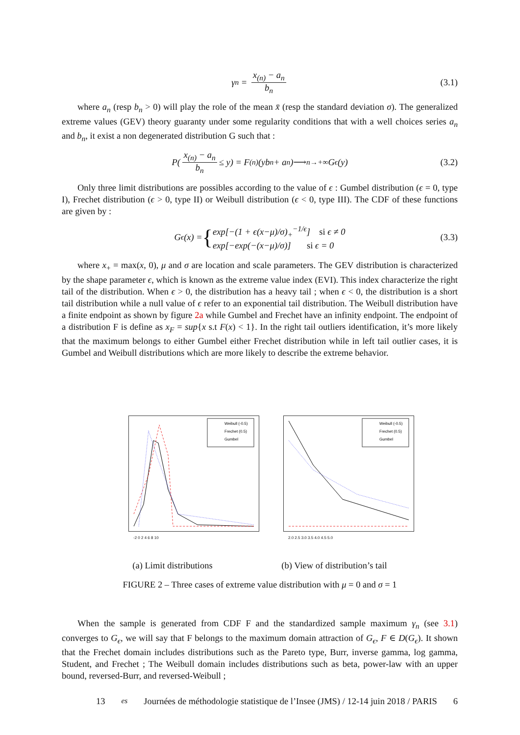γ<sub>n</sub> = x<sub>(n)</sub> − a<sub>n</sub> b<sub>n</sub> (3.1)
where a<sub>n</sub> (resp b<sub>n</sub> > 0) will play the role of the mean x̄ (resp the standard deviation σ). The generalized extreme values (GEV) theory guaranty under some regularity conditions that with a well choices series a<sub>n</sub> and b<sub>n</sub>, it exist a non degenerated distribution G such that :
P(x<sub>(n)</sub> − a<sub>n</sub> b<sub>n</sub> ≤ y) = F<sup>(n)</sup>(yb<sub>n</sub> + a<sub>n</sub>) ⟶<sub>n→+∞</sub> G<sub>ϵ</sub>(y) (3.2)
Only three limit distributions are possibles according to the value of ϵ : Gumbel distribution (ϵ = 0, type I), Frechet distribution (ϵ > 0, type II) or Weibull distribution (ϵ < 0, type III). The CDF of these functions are given by :
G<sub>ϵ</sub>(x) = { exp[−(1 + ϵ(x−μ)/σ)<sub>+</sub><sup>−1/ϵ</sup>] si ϵ ≠ 0
exp[−exp(−(x−μ)/σ)] si ϵ = 0 (3.3)
where x<sub>+</sub> = max(x, 0), μ and σ are location and scale parameters. The GEV distribution is characterized by the shape parameter ϵ, which is known as the extreme value index (EVI). This index characterize the right tail of the distribution. When ϵ > 0, the distribution has a heavy tail ; when ϵ < 0, the distribution is a short tail distribution while a null value of ϵ refer to an exponential tail distribution. The Weibull distribution have a finite endpoint as shown by figure 2a while Gumbel and Frechet have an infinity endpoint. The endpoint of a distribution F is define as x<sub>F</sub> = sup{x s.t F(x) < 1}. In the right tail outliers identification, it’s more likely that the maximum belongs to either Gumbel either Frechet distribution while in left tail outlier cases, it is Gumbel and Weibull distributions which are more likely to describe the extreme behavior.
Weibull (-0.5)
Frechet (0.5)
Gumbel
-2 0 2 4 6 8 10
Weibull (-0.5)
Frechet (0.5)
Gumbel
2.0 2.5 3.0 3.5 4.0 4.5 5.0
(a) Limit distributions (b) View of distribution’s tail
FIGURE 2 – Three cases of extreme value distribution with μ = 0 and σ = 1
When the sample is generated from CDF F and the standardized sample maximum γ<sub>n</sub> (see 3.1) converges to G<sub>ϵ</sub>, we will say that F belongs to the maximum domain attraction of G<sub>ϵ</sub>, F ∈ D(G<sub>ϵ</sub>). It shown that the Frechet domain includes distributions such as the Pareto type, Burr, inverse gamma, log gamma, Student, and Frechet ; The Weibull domain includes distributions such as beta, power-law with an upper bound, reversed-Burr, and reversed-Weibull ;
13<sup>es</sup> Journées de méthodologie statistique de l’Insee (JMS) / 12-14 juin 2018 / PARIS 6